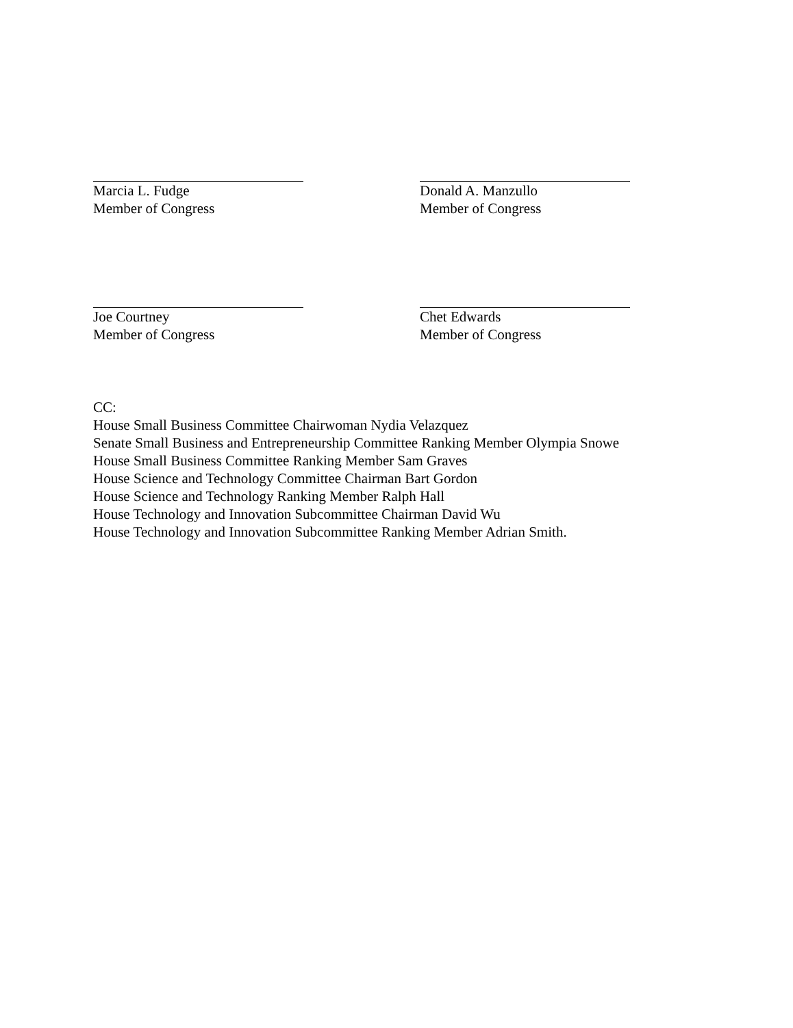Marcia L. Fudge
Member of Congress
Donald A. Manzullo
Member of Congress
Joe Courtney
Member of Congress
Chet Edwards
Member of Congress
CC:
House Small Business Committee Chairwoman Nydia Velazquez
Senate Small Business and Entrepreneurship Committee Ranking Member Olympia Snowe
House Small Business Committee Ranking Member Sam Graves
House Science and Technology Committee Chairman Bart Gordon
House Science and Technology Ranking Member Ralph Hall
House Technology and Innovation Subcommittee Chairman David Wu
House Technology and Innovation Subcommittee Ranking Member Adrian Smith.